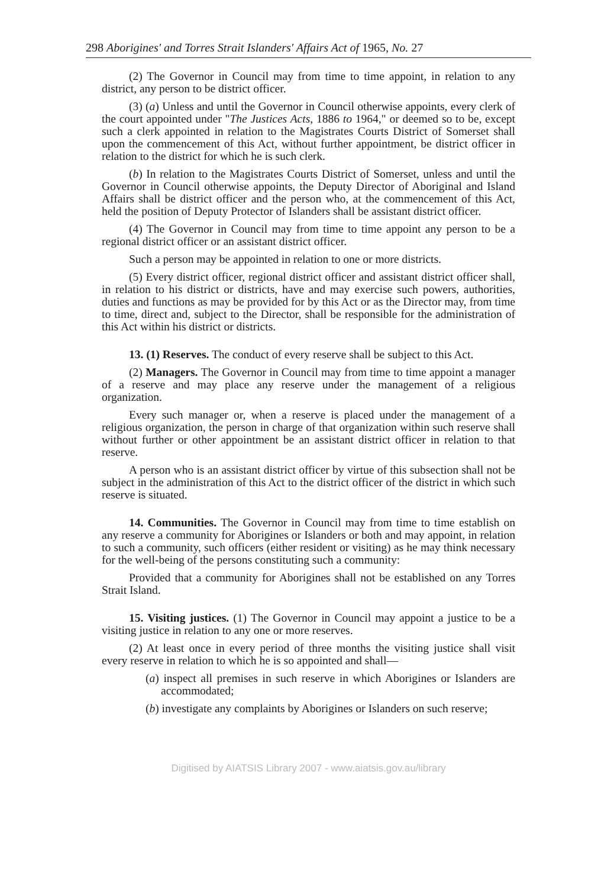298 Aborigines' and Torres Strait Islanders' Affairs Act of 1965, No. 27
(2) The Governor in Council may from time to time appoint, in relation to any district, any person to be district officer.
(3) (a) Unless and until the Governor in Council otherwise appoints, every clerk of the court appointed under "The Justices Acts, 1886 to 1964," or deemed so to be, except such a clerk appointed in relation to the Magistrates Courts District of Somerset shall upon the commencement of this Act, without further appointment, be district officer in relation to the district for which he is such clerk.
(b) In relation to the Magistrates Courts District of Somerset, unless and until the Governor in Council otherwise appoints, the Deputy Director of Aboriginal and Island Affairs shall be district officer and the person who, at the commencement of this Act, held the position of Deputy Protector of Islanders shall be assistant district officer.
(4) The Governor in Council may from time to time appoint any person to be a regional district officer or an assistant district officer.
Such a person may be appointed in relation to one or more districts.
(5) Every district officer, regional district officer and assistant district officer shall, in relation to his district or districts, have and may exercise such powers, authorities, duties and functions as may be provided for by this Act or as the Director may, from time to time, direct and, subject to the Director, shall be responsible for the administration of this Act within his district or districts.
13. (1) Reserves. The conduct of every reserve shall be subject to this Act.
(2) Managers. The Governor in Council may from time to time appoint a manager of a reserve and may place any reserve under the management of a religious organization.
Every such manager or, when a reserve is placed under the management of a religious organization, the person in charge of that organization within such reserve shall without further or other appointment be an assistant district officer in relation to that reserve.
A person who is an assistant district officer by virtue of this subsection shall not be subject in the administration of this Act to the district officer of the district in which such reserve is situated.
14. Communities. The Governor in Council may from time to time establish on any reserve a community for Aborigines or Islanders or both and may appoint, in relation to such a community, such officers (either resident or visiting) as he may think necessary for the well-being of the persons constituting such a community:
Provided that a community for Aborigines shall not be established on any Torres Strait Island.
15. Visiting justices. (1) The Governor in Council may appoint a justice to be a visiting justice in relation to any one or more reserves.
(2) At least once in every period of three months the visiting justice shall visit every reserve in relation to which he is so appointed and shall—
(a) inspect all premises in such reserve in which Aborigines or Islanders are accommodated;
(b) investigate any complaints by Aborigines or Islanders on such reserve;
Digitised by AIATSIS Library 2007 - www.aiatsis.gov.au/library